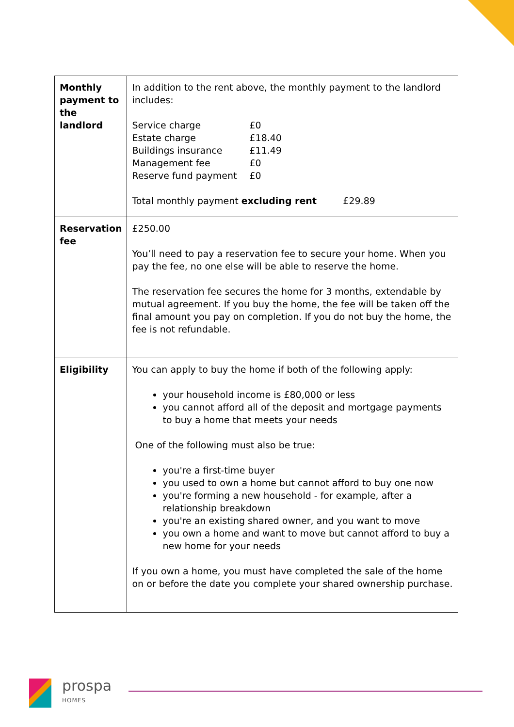| Monthly payment to the landlord | In addition to the rent above, the monthly payment to the landlord includes: / Service charge / £0 / / Estate charge / £18.40 / / Buildings insurance / £11.49 / / Management fee / £0 / / Reserve fund payment / £0 / Total monthly payment excluding rent £29.89 |
| Reservation fee | £250.00 You’ll need to pay a reservation fee to secure your home. When you pay the fee, no one else will be able to reserve the home. The reservation fee secures the home for 3 months, extendable by mutual agreement. If you buy the home, the fee will be taken off the final amount you pay on completion. If you do not buy the home, the fee is not refundable. |
| Eligibility | You can apply to buy the home if both of the following apply: your household income is £80,000 or less you cannot afford all of the deposit and mortgage payments to buy a home that meets your needs One of the following must also be true: you're a first-time buyer you used to own a home but cannot afford to buy one now you're forming a new household - for example, after a relationship breakdown you're an existing shared owner, and you want to move you own a home and want to move but cannot afford to buy a new home for your needs If you own a home, you must have completed the sale of the home on or before the date you complete your shared ownership purchase. |
prospa
HOMES